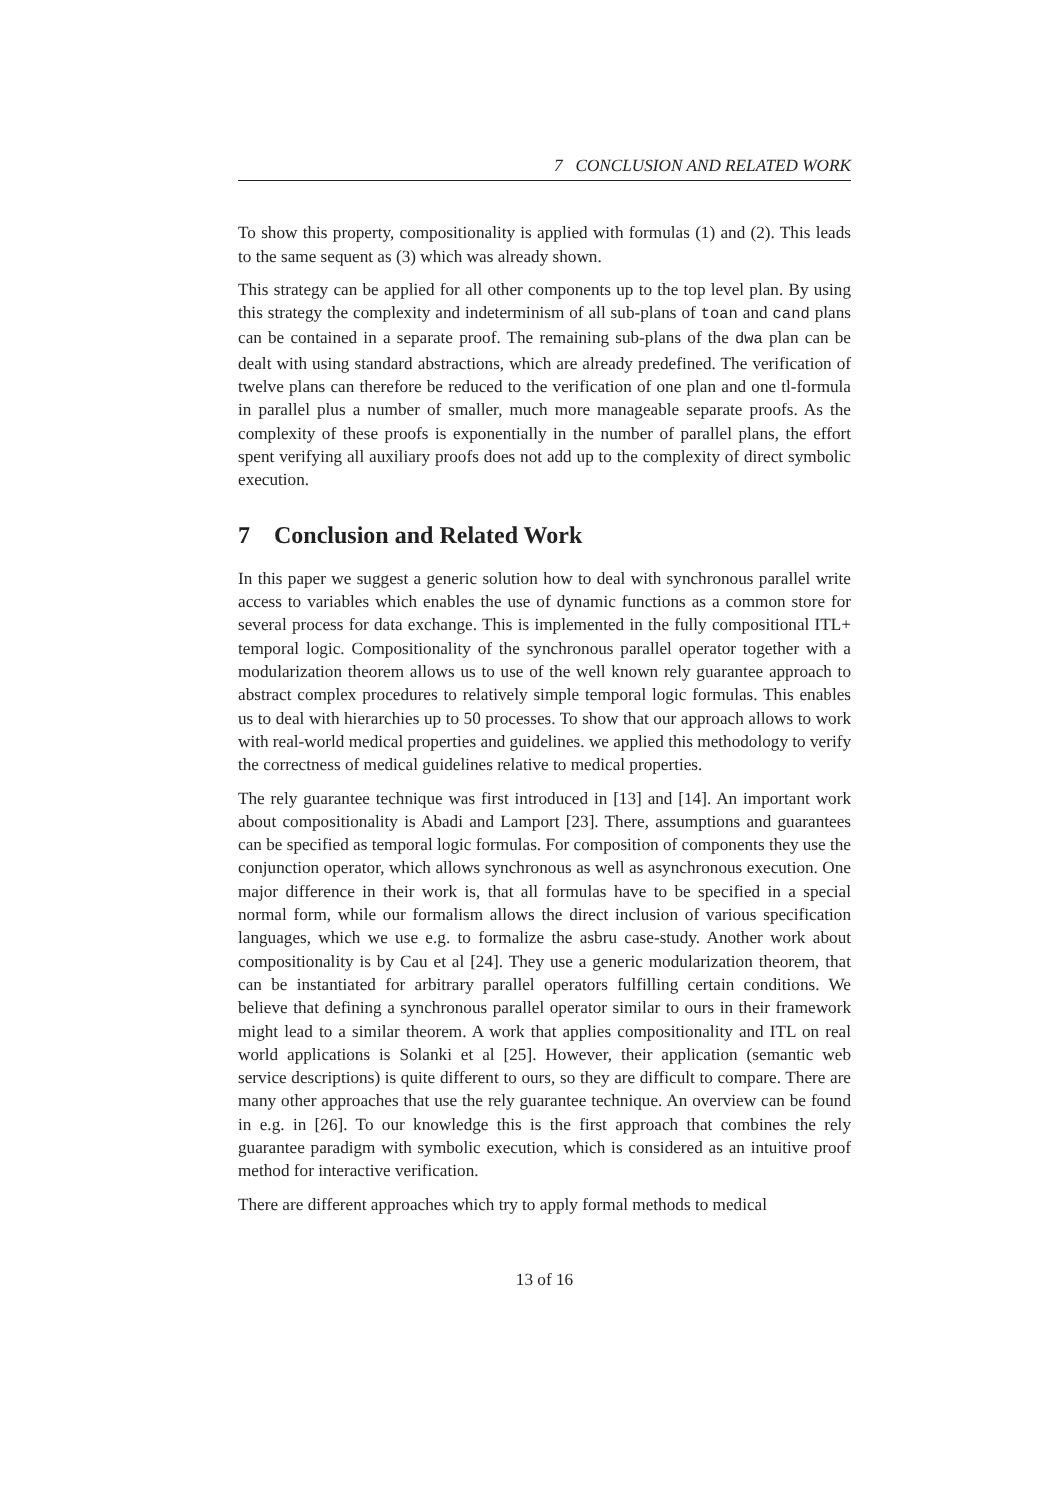7 CONCLUSION AND RELATED WORK
To show this property, compositionality is applied with formulas (1) and (2). This leads to the same sequent as (3) which was already shown.
This strategy can be applied for all other components up to the top level plan. By using this strategy the complexity and indeterminism of all sub-plans of toan and cand plans can be contained in a separate proof. The remaining sub-plans of the dwa plan can be dealt with using standard abstractions, which are already predefined. The verification of twelve plans can therefore be reduced to the verification of one plan and one tl-formula in parallel plus a number of smaller, much more manageable separate proofs. As the complexity of these proofs is exponentially in the number of parallel plans, the effort spent verifying all auxiliary proofs does not add up to the complexity of direct symbolic execution.
7 Conclusion and Related Work
In this paper we suggest a generic solution how to deal with synchronous parallel write access to variables which enables the use of dynamic functions as a common store for several process for data exchange. This is implemented in the fully compositional ITL+ temporal logic. Compositionality of the synchronous parallel operator together with a modularization theorem allows us to use of the well known rely guarantee approach to abstract complex procedures to relatively simple temporal logic formulas. This enables us to deal with hierarchies up to 50 processes. To show that our approach allows to work with real-world medical properties and guidelines. we applied this methodology to verify the correctness of medical guidelines relative to medical properties.
The rely guarantee technique was first introduced in [13] and [14]. An important work about compositionality is Abadi and Lamport [23]. There, assumptions and guarantees can be specified as temporal logic formulas. For composition of components they use the conjunction operator, which allows synchronous as well as asynchronous execution. One major difference in their work is, that all formulas have to be specified in a special normal form, while our formalism allows the direct inclusion of various specification languages, which we use e.g. to formalize the asbru case-study. Another work about compositionality is by Cau et al [24]. They use a generic modularization theorem, that can be instantiated for arbitrary parallel operators fulfilling certain conditions. We believe that defining a synchronous parallel operator similar to ours in their framework might lead to a similar theorem. A work that applies compositionality and ITL on real world applications is Solanki et al [25]. However, their application (semantic web service descriptions) is quite different to ours, so they are difficult to compare. There are many other approaches that use the rely guarantee technique. An overview can be found in e.g. in [26]. To our knowledge this is the first approach that combines the rely guarantee paradigm with symbolic execution, which is considered as an intuitive proof method for interactive verification.
There are different approaches which try to apply formal methods to medical
13 of 16